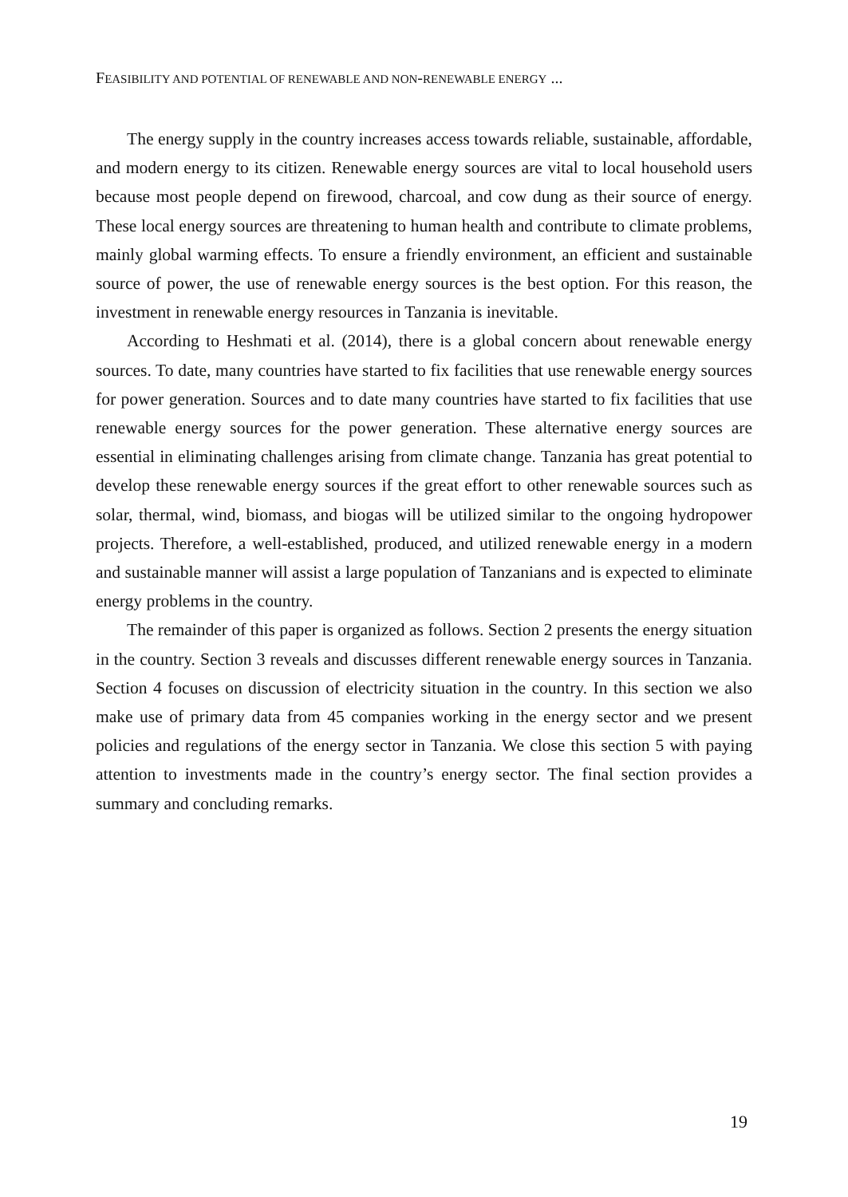FEASIBILITY AND POTENTIAL OF RENEWABLE AND NON-RENEWABLE ENERGY ...
The energy supply in the country increases access towards reliable, sustainable, affordable, and modern energy to its citizen. Renewable energy sources are vital to local household users because most people depend on firewood, charcoal, and cow dung as their source of energy. These local energy sources are threatening to human health and contribute to climate problems, mainly global warming effects. To ensure a friendly environment, an efficient and sustainable source of power, the use of renewable energy sources is the best option. For this reason, the investment in renewable energy resources in Tanzania is inevitable.
According to Heshmati et al. (2014), there is a global concern about renewable energy sources. To date, many countries have started to fix facilities that use renewable energy sources for power generation. Sources and to date many countries have started to fix facilities that use renewable energy sources for the power generation. These alternative energy sources are essential in eliminating challenges arising from climate change. Tanzania has great potential to develop these renewable energy sources if the great effort to other renewable sources such as solar, thermal, wind, biomass, and biogas will be utilized similar to the ongoing hydropower projects. Therefore, a well-established, produced, and utilized renewable energy in a modern and sustainable manner will assist a large population of Tanzanians and is expected to eliminate energy problems in the country.
The remainder of this paper is organized as follows. Section 2 presents the energy situation in the country. Section 3 reveals and discusses different renewable energy sources in Tanzania. Section 4 focuses on discussion of electricity situation in the country. In this section we also make use of primary data from 45 companies working in the energy sector and we present policies and regulations of the energy sector in Tanzania. We close this section 5 with paying attention to investments made in the country’s energy sector. The final section provides a summary and concluding remarks.
19